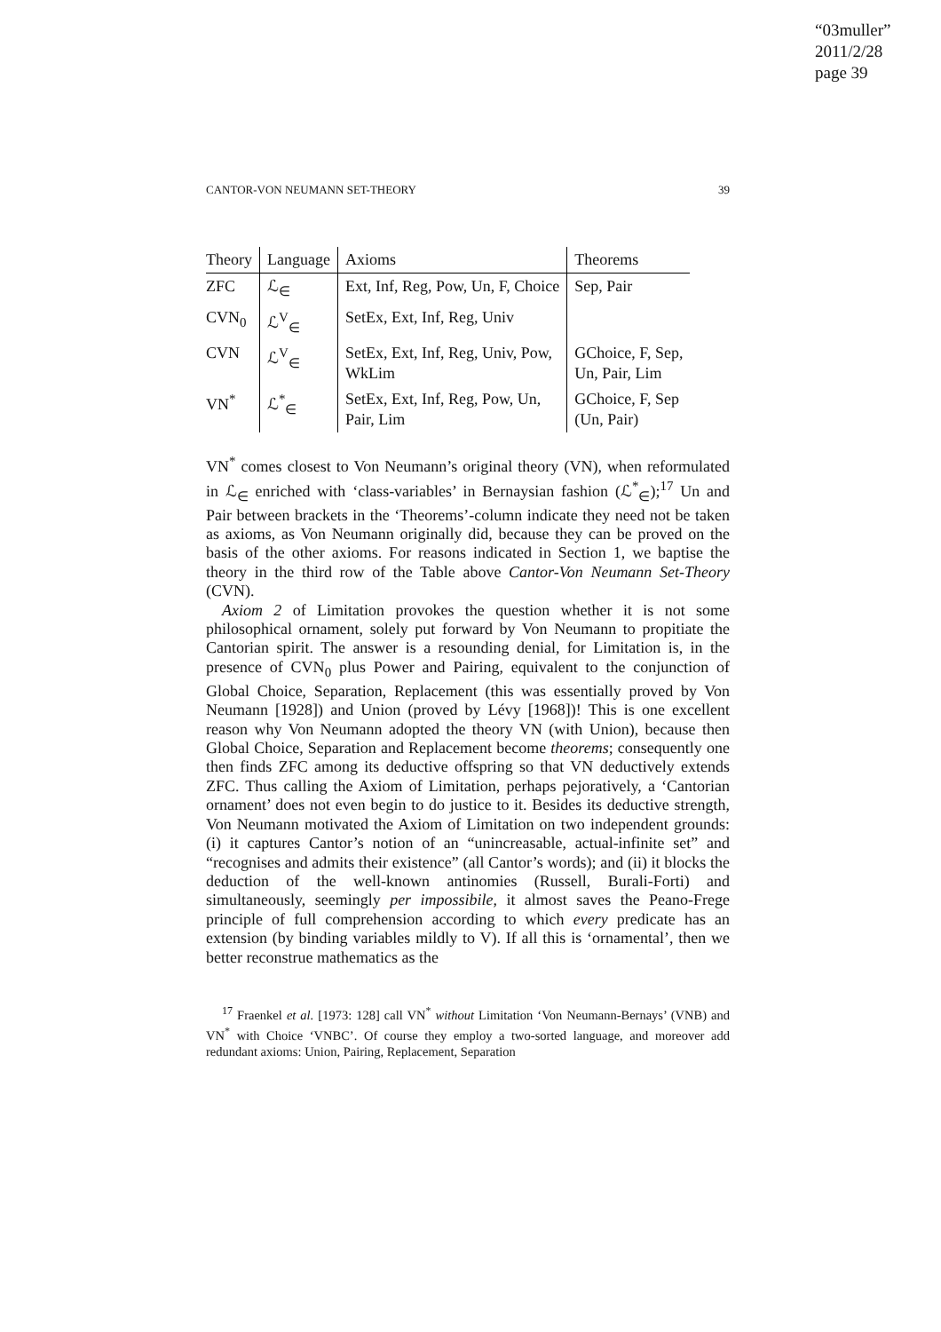“03muller”
2011/2/28
page 39
CANTOR-VON NEUMANN SET-THEORY 39
| Theory | Language | Axioms | Theorems |
| --- | --- | --- | --- |
| ZFC | ℒ<sub>∈</sub> | Ext, Inf, Reg, Pow, Un, F, Choice | Sep, Pair |
| CVN<sub>0</sub> | ℒ<sup>V</sup><sub>∈</sub> | SetEx, Ext, Inf, Reg, Univ | |
| CVN | ℒ<sup>V</sup><sub>∈</sub> | SetEx, Ext, Inf, Reg, Univ, Pow, WkLim | GChoice, F, Sep, Un, Pair, Lim |
| VN<sup>*</sup> | ℒ<sup>*</sup><sub>∈</sub> | SetEx, Ext, Inf, Reg, Pow, Un, Pair, Lim | GChoice, F, Sep (Un, Pair) |
VN<sup>*</sup> comes closest to Von Neumann’s original theory (VN), when reformulated in ℒ<sub>∈</sub> enriched with ‘class-variables’ in Bernaysian fashion (ℒ<sup>*</sup><sub>∈</sub>);<sup>17</sup> Un and Pair between brackets in the ‘Theorems’-column indicate they need not be taken as axioms, as Von Neumann originally did, because they can be proved on the basis of the other axioms. For reasons indicated in Section 1, we baptise the theory in the third row of the Table above Cantor-Von Neumann Set-Theory (CVN).
Axiom 2 of Limitation provokes the question whether it is not some philosophical ornament, solely put forward by Von Neumann to propitiate the Cantorian spirit. The answer is a resounding denial, for Limitation is, in the presence of CVN<sub>0</sub> plus Power and Pairing, equivalent to the conjunction of Global Choice, Separation, Replacement (this was essentially proved by Von Neumann [1928]) and Union (proved by Lévy [1968])! This is one excellent reason why Von Neumann adopted the theory VN (with Union), because then Global Choice, Separation and Replacement become theorems; consequently one then finds ZFC among its deductive offspring so that VN deductively extends ZFC. Thus calling the Axiom of Limitation, perhaps pejoratively, a ‘Cantorian ornament’ does not even begin to do justice to it. Besides its deductive strength, Von Neumann motivated the Axiom of Limitation on two independent grounds: (i) it captures Cantor’s notion of an “unincreasable, actual-infinite set” and “recognises and admits their existence” (all Cantor’s words); and (ii) it blocks the deduction of the well-known antinomies (Russell, Burali-Forti) and simultaneously, seemingly per impossibile, it almost saves the Peano-Frege principle of full comprehension according to which every predicate has an extension (by binding variables mildly to V). If all this is ‘ornamental’, then we better reconstrue mathematics as the
<sup>17</sup> Fraenkel et al. [1973: 128] call VN<sup>*</sup> without Limitation ‘Von Neumann-Bernays’ (VNB) and VN<sup>*</sup> with Choice ‘VNBC’. Of course they employ a two-sorted language, and moreover add redundant axioms: Union, Pairing, Replacement, Separation